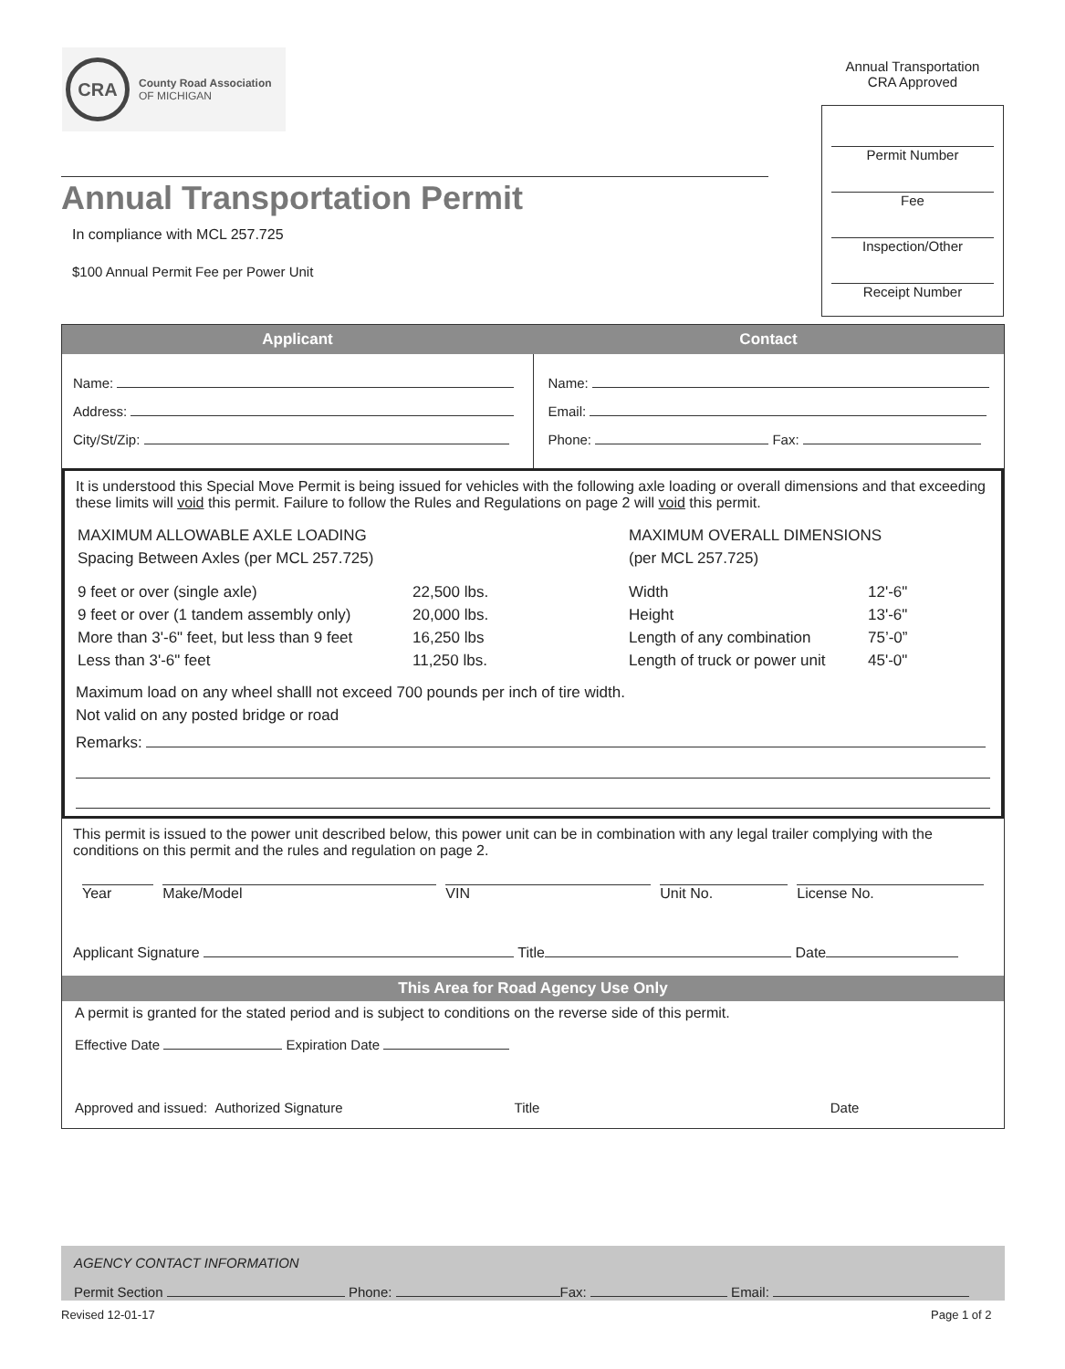CRA
County Road Association
OF MICHIGAN
Annual Transportation
CRA Approved
Permit Number
Fee
Inspection/Other
Receipt Number
Annual Transportation Permit
In compliance with MCL 257.725
$100 Annual Permit Fee per Power Unit
| Applicant | Contact |
| --- | --- |
| Name: Address: City/St/Zip: | Name: Email: Phone: Fax: |
It is understood this Special Move Permit is being issued for vehicles with the following axle loading or overall dimensions and that exceeding these limits will void this permit. Failure to follow the Rules and Regulations on page 2 will void this permit.
| MAXIMUM ALLOWABLE AXLE LOADING Spacing Between Axles (per MCL 257.725) | | MAXIMUM OVERALL DIMENSIONS (per MCL 257.725) | |
| 9 feet or over (single axle) 9 feet or over (1 tandem assembly only) More than 3'-6" feet, but less than 9 feet Less than 3'-6" feet | 22,500 lbs. 20,000 lbs. 16,250 lbs 11,250 lbs. | Width Height Length of any combination Length of truck or power unit | 12'-6" 13'-6" 75’-0” 45'-0" |
Maximum load on any wheel shalll not exceed 700 pounds per inch of tire width.
Not valid on any posted bridge or road
Remarks:
This permit is issued to the power unit described below, this power unit can be in combination with any legal trailer complying with the conditions on this permit and the rules and regulation on page 2.
| Year | Make/Model | VIN | Unit No. | License No. |
Applicant Signature Title Date
This Area for Road Agency Use Only
A permit is granted for the stated period and is subject to conditions on the reverse side of this permit.
Effective Date Expiration Date
Approved and issued: Authorized Signature Title Date
AGENCY CONTACT INFORMATION
Permit Section Phone: Fax: Email:
Revised 12-01-17 Page 1 of 2